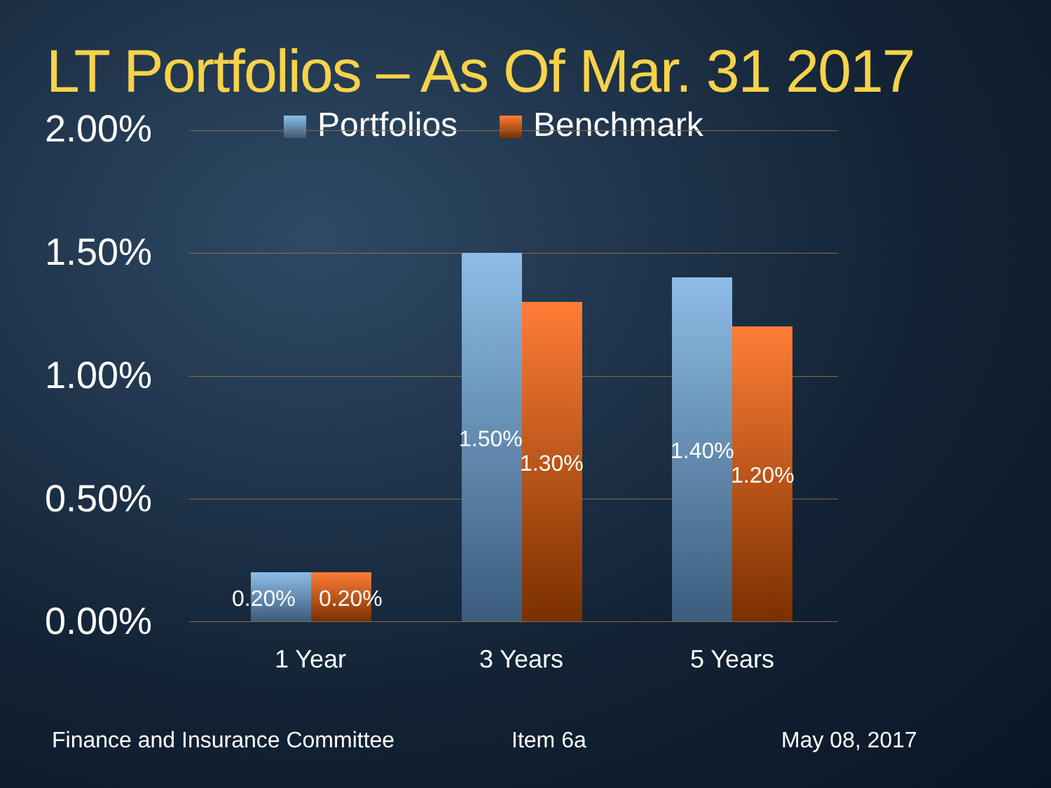LT Portfolios – As Of Mar. 31 2017
Portfolios Benchmark
2.00%
1.50%
1.00%
0.50%
0.00% 0.20% 0.20%
1.50%
1.30% 1.40%
1.20%
1 Year 3 Years 5 Years
Finance and Insurance Committee
Item 6a May 08, 2017